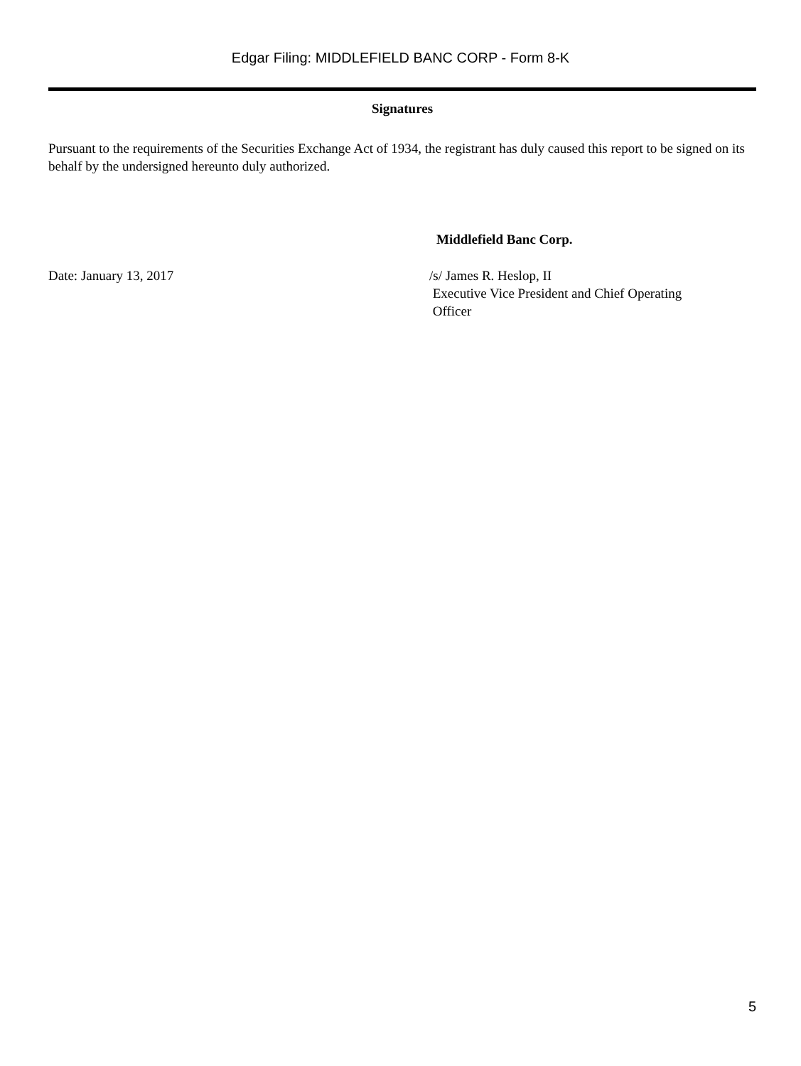Edgar Filing: MIDDLEFIELD BANC CORP - Form 8-K
Signatures
Pursuant to the requirements of the Securities Exchange Act of 1934, the registrant has duly caused this report to be signed on its behalf by the undersigned hereunto duly authorized.
Middlefield Banc Corp.
Date: January 13, 2017 /s/ James R. Heslop, II
Executive Vice President and Chief Operating
Officer
5